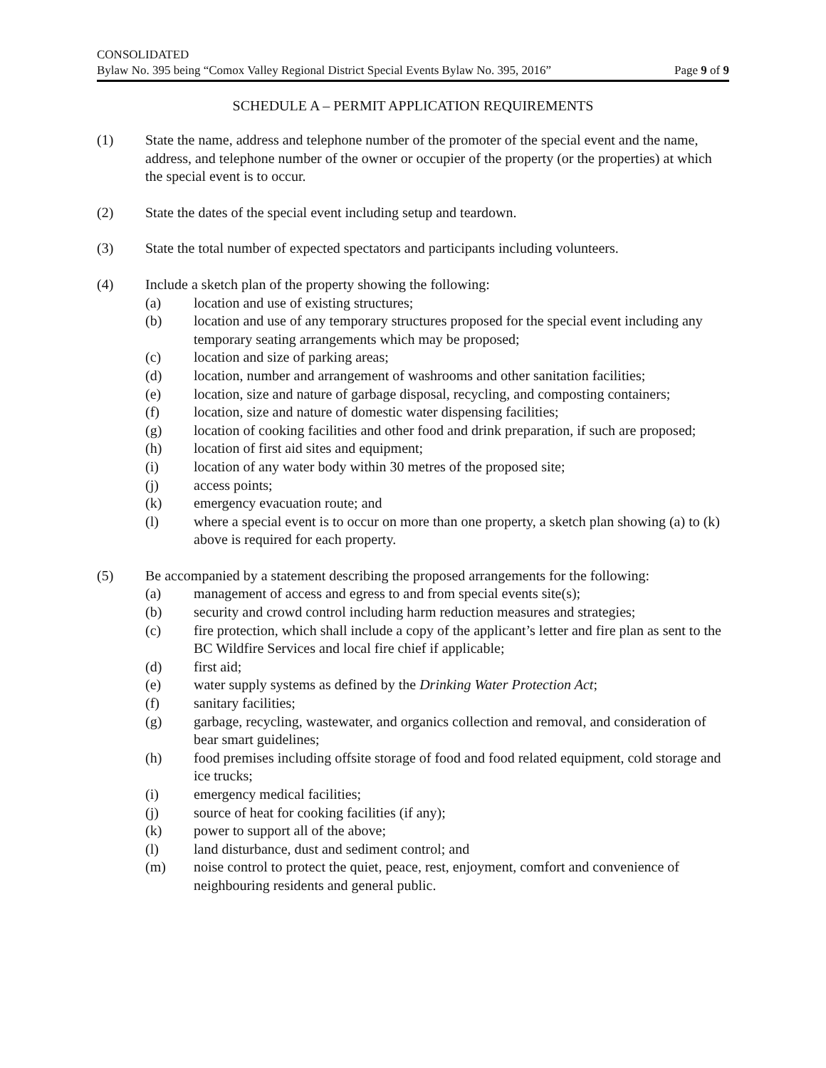CONSOLIDATED
Bylaw No. 395 being “Comox Valley Regional District Special Events Bylaw No. 395, 2016” Page 9 of 9
SCHEDULE A – PERMIT APPLICATION REQUIREMENTS
(1) State the name, address and telephone number of the promoter of the special event and the name, address, and telephone number of the owner or occupier of the property (or the properties) at which the special event is to occur.
(2) State the dates of the special event including setup and teardown.
(3) State the total number of expected spectators and participants including volunteers.
(4) Include a sketch plan of the property showing the following:
(a) location and use of existing structures;
(b) location and use of any temporary structures proposed for the special event including any temporary seating arrangements which may be proposed;
(c) location and size of parking areas;
(d) location, number and arrangement of washrooms and other sanitation facilities;
(e) location, size and nature of garbage disposal, recycling, and composting containers;
(f) location, size and nature of domestic water dispensing facilities;
(g) location of cooking facilities and other food and drink preparation, if such are proposed;
(h) location of first aid sites and equipment;
(i) location of any water body within 30 metres of the proposed site;
(j) access points;
(k) emergency evacuation route; and
(l) where a special event is to occur on more than one property, a sketch plan showing (a) to (k) above is required for each property.
(5) Be accompanied by a statement describing the proposed arrangements for the following:
(a) management of access and egress to and from special events site(s);
(b) security and crowd control including harm reduction measures and strategies;
(c) fire protection, which shall include a copy of the applicant’s letter and fire plan as sent to the BC Wildfire Services and local fire chief if applicable;
(d) first aid;
(e) water supply systems as defined by the Drinking Water Protection Act;
(f) sanitary facilities;
(g) garbage, recycling, wastewater, and organics collection and removal, and consideration of bear smart guidelines;
(h) food premises including offsite storage of food and food related equipment, cold storage and ice trucks;
(i) emergency medical facilities;
(j) source of heat for cooking facilities (if any);
(k) power to support all of the above;
(l) land disturbance, dust and sediment control; and
(m) noise control to protect the quiet, peace, rest, enjoyment, comfort and convenience of neighbouring residents and general public.